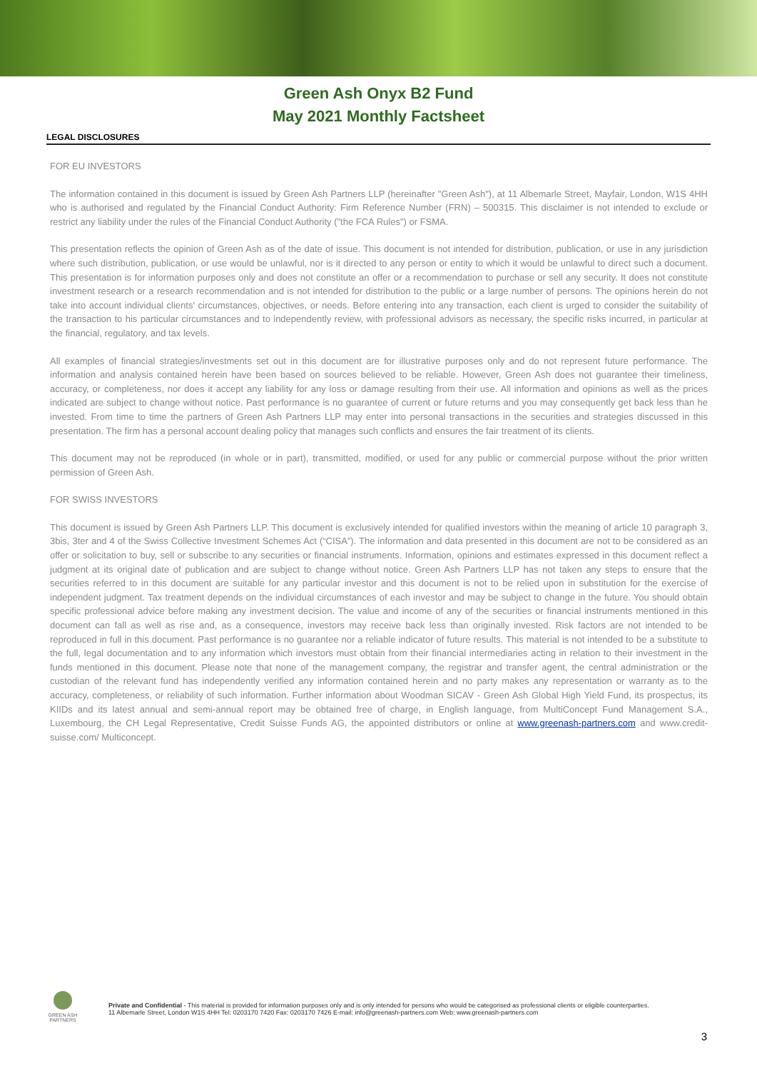Green Ash Onyx B2 Fund
May 2021 Monthly Factsheet
LEGAL DISCLOSURES
FOR EU INVESTORS
The information contained in this document is issued by Green Ash Partners LLP (hereinafter "Green Ash"), at 11 Albemarle Street, Mayfair, London, W1S 4HH who is authorised and regulated by the Financial Conduct Authority: Firm Reference Number (FRN) – 500315. This disclaimer is not intended to exclude or restrict any liability under the rules of the Financial Conduct Authority ("the FCA Rules") or FSMA.
This presentation reflects the opinion of Green Ash as of the date of issue. This document is not intended for distribution, publication, or use in any jurisdiction where such distribution, publication, or use would be unlawful, nor is it directed to any person or entity to which it would be unlawful to direct such a document. This presentation is for information purposes only and does not constitute an offer or a recommendation to purchase or sell any security. It does not constitute investment research or a research recommendation and is not intended for distribution to the public or a large number of persons. The opinions herein do not take into account individual clients' circumstances, objectives, or needs. Before entering into any transaction, each client is urged to consider the suitability of the transaction to his particular circumstances and to independently review, with professional advisors as necessary, the specific risks incurred, in particular at the financial, regulatory, and tax levels.
All examples of financial strategies/investments set out in this document are for illustrative purposes only and do not represent future performance. The information and analysis contained herein have been based on sources believed to be reliable. However, Green Ash does not guarantee their timeliness, accuracy, or completeness, nor does it accept any liability for any loss or damage resulting from their use. All information and opinions as well as the prices indicated are subject to change without notice. Past performance is no guarantee of current or future returns and you may consequently get back less than he invested. From time to time the partners of Green Ash Partners LLP may enter into personal transactions in the securities and strategies discussed in this presentation. The firm has a personal account dealing policy that manages such conflicts and ensures the fair treatment of its clients.
This document may not be reproduced (in whole or in part), transmitted, modified, or used for any public or commercial purpose without the prior written permission of Green Ash.
FOR SWISS INVESTORS
This document is issued by Green Ash Partners LLP. This document is exclusively intended for qualified investors within the meaning of article 10 paragraph 3, 3bis, 3ter and 4 of the Swiss Collective Investment Schemes Act (“CISA”). The information and data presented in this document are not to be considered as an offer or solicitation to buy, sell or subscribe to any securities or financial instruments. Information, opinions and estimates expressed in this document reflect a judgment at its original date of publication and are subject to change without notice. Green Ash Partners LLP has not taken any steps to ensure that the securities referred to in this document are suitable for any particular investor and this document is not to be relied upon in substitution for the exercise of independent judgment. Tax treatment depends on the individual circumstances of each investor and may be subject to change in the future. You should obtain specific professional advice before making any investment decision. The value and income of any of the securities or financial instruments mentioned in this document can fall as well as rise and, as a consequence, investors may receive back less than originally invested. Risk factors are not intended to be reproduced in full in this document. Past performance is no guarantee nor a reliable indicator of future results. This material is not intended to be a substitute to the full, legal documentation and to any information which investors must obtain from their financial intermediaries acting in relation to their investment in the funds mentioned in this document. Please note that none of the management company, the registrar and transfer agent, the central administration or the custodian of the relevant fund has independently verified any information contained herein and no party makes any representation or warranty as to the accuracy, completeness, or reliability of such information. Further information about Woodman SICAV - Green Ash Global High Yield Fund, its prospectus, its KIIDs and its latest annual and semi-annual report may be obtained free of charge, in English language, from MultiConcept Fund Management S.A., Luxembourg, the CH Legal Representative, Credit Suisse Funds AG, the appointed distributors or online at www.greenash-partners.com and www.credit-suisse.com/ Multiconcept.
GREEN ASH
PARTNERS
Private and Confidential - This material is provided for information purposes only and is only intended for persons who would be categorised as professional clients or eligible counterparties.
11 Albemarle Street, London W1S 4HH Tel: 0203170 7420 Fax: 0203170 7426 E-mail: info@greenash-partners.com Web: www.greenash-partners.com
3